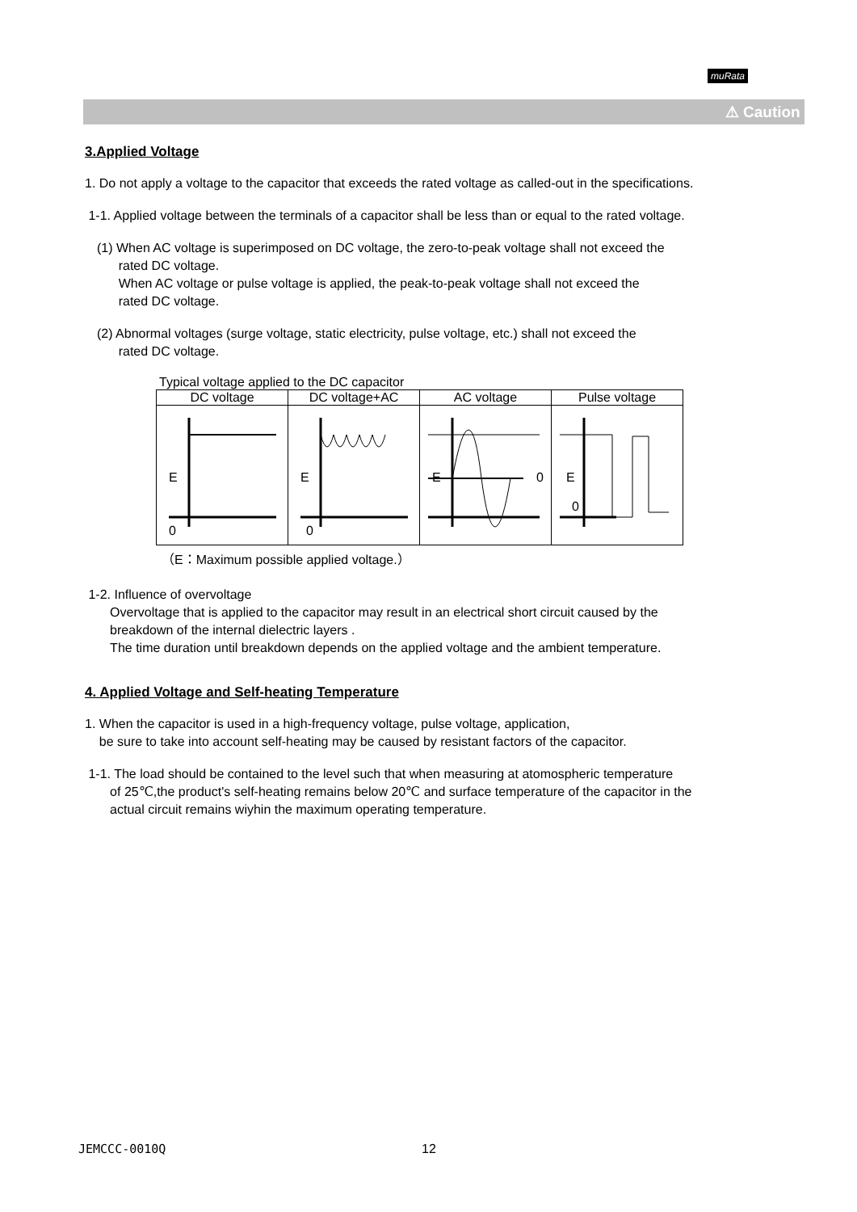muRata
⚠ Caution
3.Applied Voltage
1. Do not apply a voltage to the capacitor that exceeds the rated voltage as called-out in the specifications.
1-1. Applied voltage between the terminals of a capacitor shall be less than or equal to the rated voltage.
(1) When AC voltage is superimposed on DC voltage, the zero-to-peak voltage shall not exceed the
rated DC voltage.
When AC voltage or pulse voltage is applied, the peak-to-peak voltage shall not exceed the
rated DC voltage.
(2) Abnormal voltages (surge voltage, static electricity, pulse voltage, etc.) shall not exceed the
rated DC voltage.
Typical voltage applied to the DC capacitor
| DC voltage | DC voltage+AC | AC voltage | Pulse voltage |
| --- | --- | --- | --- |
| E 0 | E 0 | E 0 | E 0 |
（E：Maximum possible applied voltage.）
1-2. Influence of overvoltage
Overvoltage that is applied to the capacitor may result in an electrical short circuit caused by the
breakdown of the internal dielectric layers .
The time duration until breakdown depends on the applied voltage and the ambient temperature.
4. Applied Voltage and Self-heating Temperature
1. When the capacitor is used in a high-frequency voltage, pulse voltage, application,
be sure to take into account self-heating may be caused by resistant factors of the capacitor.
1-1. The load should be contained to the level such that when measuring at atomospheric temperature
of 25℃,the product's self-heating remains below 20℃ and surface temperature of the capacitor in the
actual circuit remains wiyhin the maximum operating temperature.
JEMCCC-0010Q 12